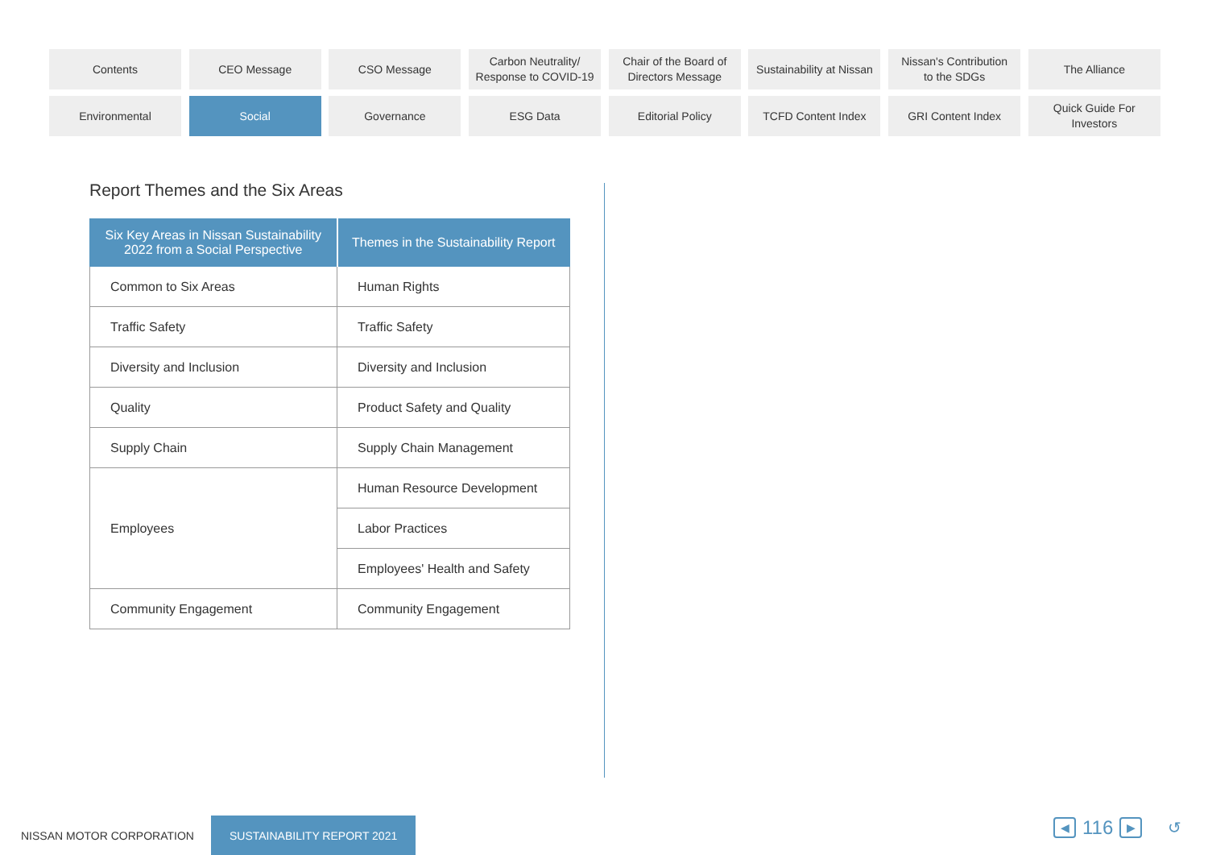Contents
CEO Message
CSO Message
Carbon Neutrality/
Response to COVID-19
Chair of the Board of
Directors Message
Sustainability at Nissan
Nissan's Contribution
to the SDGs
The Alliance
Environmental
Social
Governance
ESG Data
Editorial Policy
TCFD Content Index
GRI Content Index
Quick Guide For
Investors
Report Themes and the Six Areas
| Six Key Areas in Nissan Sustainability 2022 from a Social Perspective | Themes in the Sustainability Report |
| --- | --- |
| Common to Six Areas | Human Rights |
| Traffic Safety | Traffic Safety |
| Diversity and Inclusion | Diversity and Inclusion |
| Quality | Product Safety and Quality |
| Supply Chain | Supply Chain Management |
| Employees | Human Resource Development |
| | Labor Practices |
| | Employees' Health and Safety |
| Community Engagement | Community Engagement |
NISSAN MOTOR CORPORATION SUSTAINABILITY REPORT 2021
◀ 116 ▶ ↺